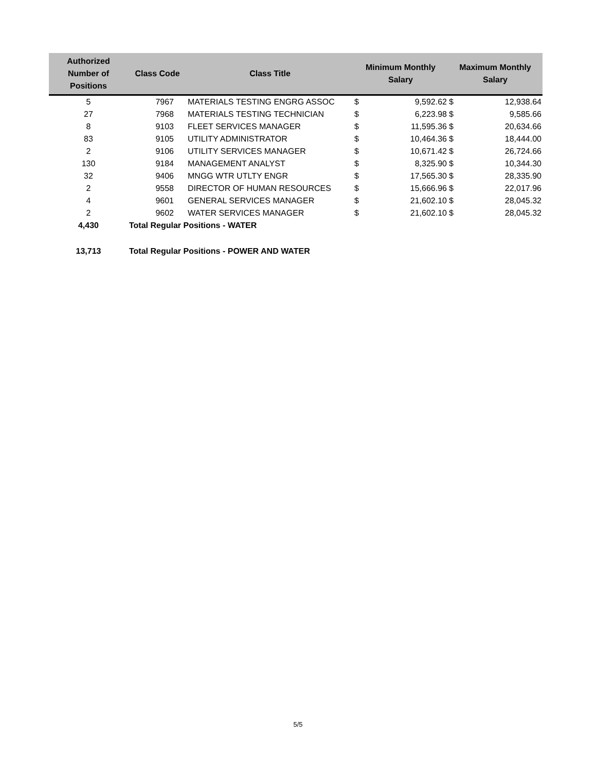| Authorized Number of Positions | Class Code | Class Title | Minimum Monthly Salary | | Maximum Monthly Salary | |
| --- | --- | --- | --- | --- | --- | --- |
| 5 | 7967 | MATERIALS TESTING ENGRG ASSOC | $ | 9,592.62 | $ | 12,938.64 |
| 27 | 7968 | MATERIALS TESTING TECHNICIAN | $ | 6,223.98 | $ | 9,585.66 |
| 8 | 9103 | FLEET SERVICES MANAGER | $ | 11,595.36 | $ | 20,634.66 |
| 83 | 9105 | UTILITY ADMINISTRATOR | $ | 10,464.36 | $ | 18,444.00 |
| 2 | 9106 | UTILITY SERVICES MANAGER | $ | 10,671.42 | $ | 26,724.66 |
| 130 | 9184 | MANAGEMENT ANALYST | $ | 8,325.90 | $ | 10,344.30 |
| 32 | 9406 | MNGG WTR UTLTY ENGR | $ | 17,565.30 | $ | 28,335.90 |
| 2 | 9558 | DIRECTOR OF HUMAN RESOURCES | $ | 15,666.96 | $ | 22,017.96 |
| 4 | 9601 | GENERAL SERVICES MANAGER | $ | 21,602.10 | $ | 28,045.32 |
| 2 | 9602 | WATER SERVICES MANAGER | $ | 21,602.10 | $ | 28,045.32 |
| 4,430 | Total Regular Positions - WATER | | | | | |
| 13,713 | Total Regular Positions - POWER AND WATER | | | | | |
5/5